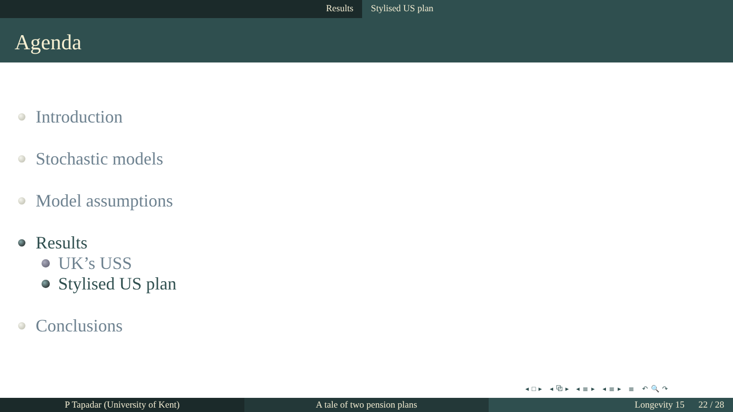Results Stylised US plan
Agenda
Introduction
Stochastic models
Model assumptions
Results
UK’s USS
Stylised US plan
Conclusions
◂□▸ ◂⧉▸ ◂≣▸ ◂≣▸ ≣ ↶🔍↷
P Tapadar (University of Kent) A tale of two pension plans Longevity 15 22 / 28